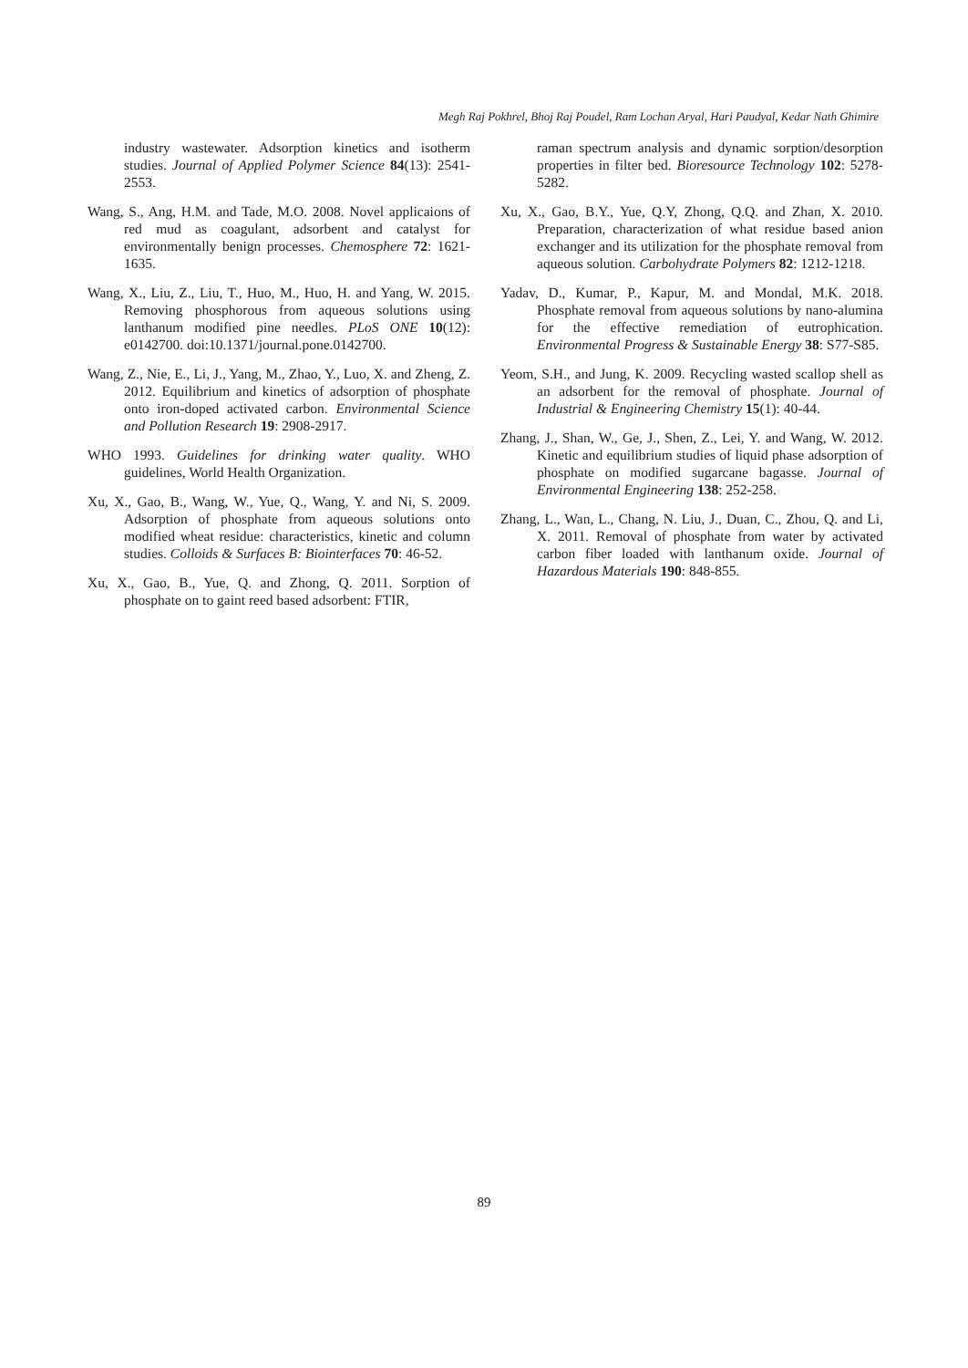Megh Raj Pokhrel, Bhoj Raj Poudel, Ram Lochan Aryal, Hari Paudyal, Kedar Nath Ghimire
industry wastewater. Adsorption kinetics and isotherm studies. Journal of Applied Polymer Science 84(13): 2541-2553.
Wang, S., Ang, H.M. and Tade, M.O. 2008. Novel applicaions of red mud as coagulant, adsorbent and catalyst for environmentally benign processes. Chemosphere 72: 1621-1635.
Wang, X., Liu, Z., Liu, T., Huo, M., Huo, H. and Yang, W. 2015. Removing phosphorous from aqueous solutions using lanthanum modified pine needles. PLoS ONE 10(12): e0142700. doi:10.1371/journal.pone.0142700.
Wang, Z., Nie, E., Li, J., Yang, M., Zhao, Y., Luo, X. and Zheng, Z. 2012. Equilibrium and kinetics of adsorption of phosphate onto iron-doped activated carbon. Environmental Science and Pollution Research 19: 2908-2917.
WHO 1993. Guidelines for drinking water quality. WHO guidelines, World Health Organization.
Xu, X., Gao, B., Wang, W., Yue, Q., Wang, Y. and Ni, S. 2009. Adsorption of phosphate from aqueous solutions onto modified wheat residue: characteristics, kinetic and column studies. Colloids & Surfaces B: Biointerfaces 70: 46-52.
Xu, X., Gao, B., Yue, Q. and Zhong, Q. 2011. Sorption of phosphate on to gaint reed based adsorbent: FTIR,
raman spectrum analysis and dynamic sorption/desorption properties in filter bed. Bioresource Technology 102: 5278-5282.
Xu, X., Gao, B.Y., Yue, Q.Y, Zhong, Q.Q. and Zhan, X. 2010. Preparation, characterization of what residue based anion exchanger and its utilization for the phosphate removal from aqueous solution. Carbohydrate Polymers 82: 1212-1218.
Yadav, D., Kumar, P., Kapur, M. and Mondal, M.K. 2018. Phosphate removal from aqueous solutions by nano-alumina for the effective remediation of eutrophication. Environmental Progress & Sustainable Energy 38: S77-S85.
Yeom, S.H., and Jung, K. 2009. Recycling wasted scallop shell as an adsorbent for the removal of phosphate. Journal of Industrial & Engineering Chemistry 15(1): 40-44.
Zhang, J., Shan, W., Ge, J., Shen, Z., Lei, Y. and Wang, W. 2012. Kinetic and equilibrium studies of liquid phase adsorption of phosphate on modified sugarcane bagasse. Journal of Environmental Engineering 138: 252-258.
Zhang, L., Wan, L., Chang, N. Liu, J., Duan, C., Zhou, Q. and Li, X. 2011. Removal of phosphate from water by activated carbon fiber loaded with lanthanum oxide. Journal of Hazardous Materials 190: 848-855.
89